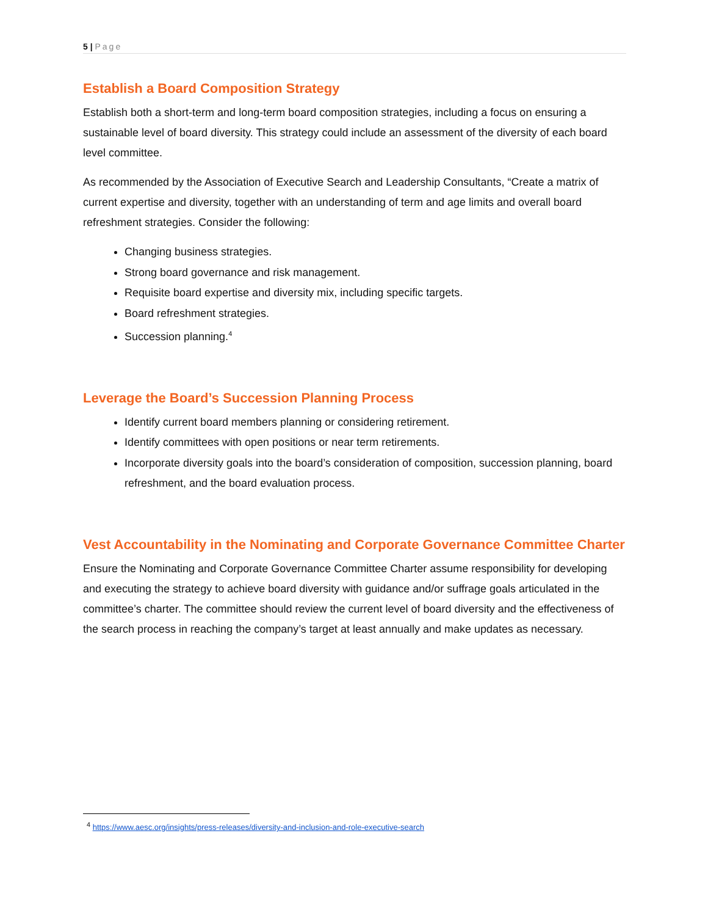5 | Page
Establish a Board Composition Strategy
Establish both a short-term and long-term board composition strategies, including a focus on ensuring a sustainable level of board diversity. This strategy could include an assessment of the diversity of each board level committee.
As recommended by the Association of Executive Search and Leadership Consultants, “Create a matrix of current expertise and diversity, together with an understanding of term and age limits and overall board refreshment strategies. Consider the following:
Changing business strategies.
Strong board governance and risk management.
Requisite board expertise and diversity mix, including specific targets.
Board refreshment strategies.
Succession planning.<sup>4</sup>
Leverage the Board’s Succession Planning Process
Identify current board members planning or considering retirement.
Identify committees with open positions or near term retirements.
Incorporate diversity goals into the board’s consideration of composition, succession planning, board refreshment, and the board evaluation process.
Vest Accountability in the Nominating and Corporate Governance Committee Charter
Ensure the Nominating and Corporate Governance Committee Charter assume responsibility for developing and executing the strategy to achieve board diversity with guidance and/or suffrage goals articulated in the committee’s charter. The committee should review the current level of board diversity and the effectiveness of the search process in reaching the company’s target at least annually and make updates as necessary.
<sup>4</sup> https://www.aesc.org/insights/press-releases/diversity-and-inclusion-and-role-executive-search